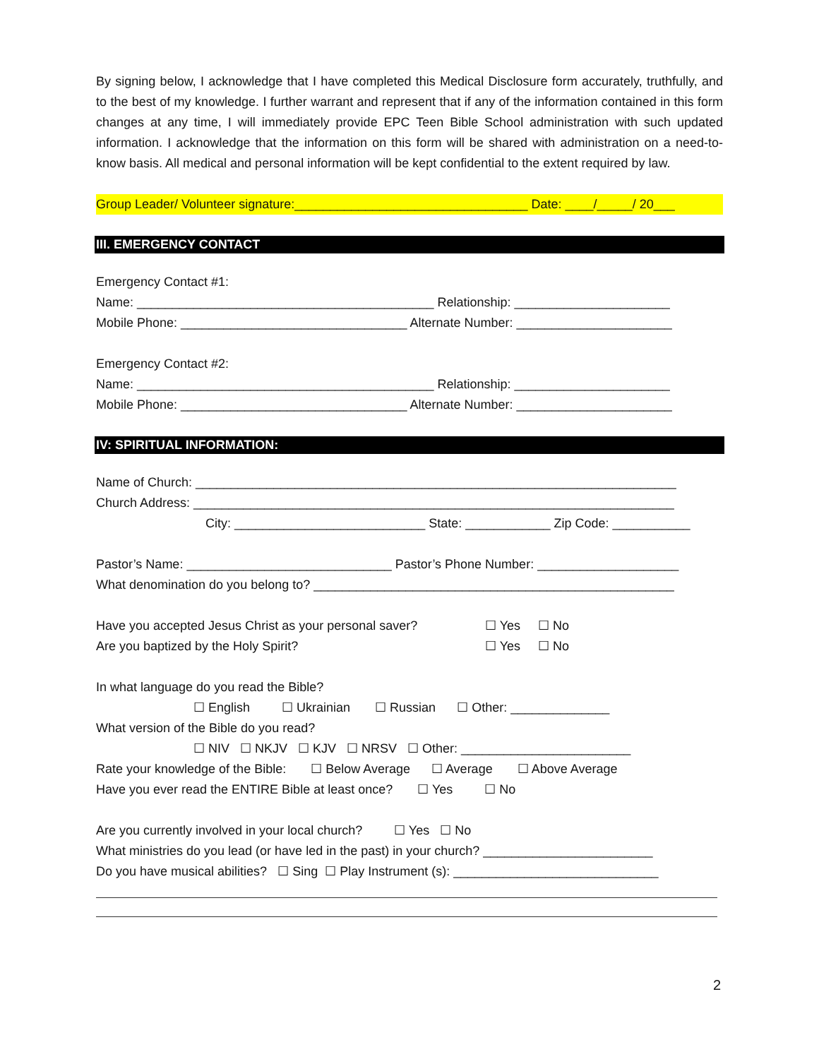By signing below, I acknowledge that I have completed this Medical Disclosure form accurately, truthfully, and to the best of my knowledge. I further warrant and represent that if any of the information contained in this form changes at any time, I will immediately provide EPC Teen Bible School administration with such updated information. I acknowledge that the information on this form will be shared with administration on a need-to-know basis. All medical and personal information will be kept confidential to the extent required by law.
Group Leader/ Volunteer signature:_________________________________ Date: ____/_____/ 20___
III. EMERGENCY CONTACT
Emergency Contact #1:
Name: __________________________________________ Relationship: ______________________
Mobile Phone: ________________________________ Alternate Number: ______________________
Emergency Contact #2:
Name: __________________________________________ Relationship: ______________________
Mobile Phone: ________________________________ Alternate Number: ______________________
IV: SPIRITUAL INFORMATION:
Name of Church: ____________________________________________________________________
Church Address: ____________________________________________________________________
City: ___________________________ State: ____________ Zip Code: ___________
Pastor’s Name: _____________________________ Pastor’s Phone Number: ____________________
What denomination do you belong to? ___________________________________________________
Have you accepted Jesus Christ as your personal saver? ☐ Yes ☐ No
Are you baptized by the Holy Spirit? ☐ Yes ☐ No
In what language do you read the Bible?
☐ English ☐ Ukrainian ☐ Russian ☐ Other: ______________
What version of the Bible do you read?
☐ NIV ☐ NKJV ☐ KJV ☐ NRSV ☐ Other: ________________________
Rate your knowledge of the Bible: ☐ Below Average ☐ Average ☐ Above Average
Have you ever read the ENTIRE Bible at least once? ☐ Yes ☐ No
Are you currently involved in your local church? ☐ Yes ☐ No
What ministries do you lead (or have led in the past) in your church? ________________________
Do you have musical abilities? ☐ Sing ☐ Play Instrument (s): _____________________________
2